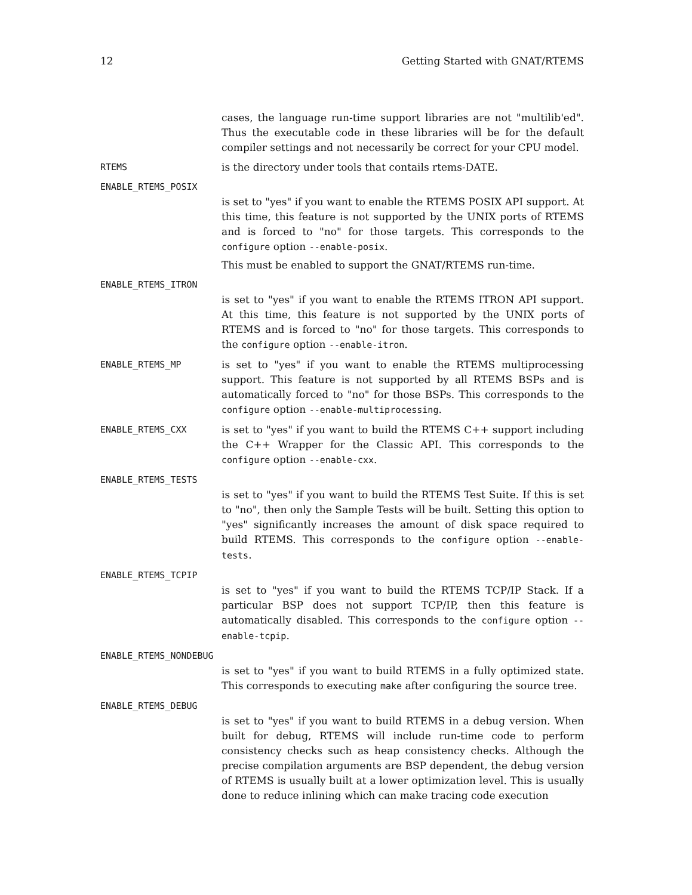12 Getting Started with GNAT/RTEMS
cases, the language run-time support libraries are not "multilib'ed". Thus the executable code in these libraries will be for the default compiler settings and not necessarily be correct for your CPU model.
RTEMS is the directory under tools that contails rtems-DATE.
ENABLE_RTEMS_POSIX
is set to "yes" if you want to enable the RTEMS POSIX API support. At this time, this feature is not supported by the UNIX ports of RTEMS and is forced to "no" for those targets. This corresponds to the configure option --enable-posix.
This must be enabled to support the GNAT/RTEMS run-time.
ENABLE_RTEMS_ITRON
is set to "yes" if you want to enable the RTEMS ITRON API support. At this time, this feature is not supported by the UNIX ports of RTEMS and is forced to "no" for those targets. This corresponds to the configure option --enable-itron.
ENABLE_RTEMS_MP is set to "yes" if you want to enable the RTEMS multiprocessing support. This feature is not supported by all RTEMS BSPs and is automatically forced to "no" for those BSPs. This corresponds to the configure option --enable-multiprocessing.
ENABLE_RTEMS_CXX is set to "yes" if you want to build the RTEMS C++ support including the C++ Wrapper for the Classic API. This corresponds to the configure option --enable-cxx.
ENABLE_RTEMS_TESTS
is set to "yes" if you want to build the RTEMS Test Suite. If this is set to "no", then only the Sample Tests will be built. Setting this option to "yes" significantly increases the amount of disk space required to build RTEMS. This corresponds to the configure option --enable-tests.
ENABLE_RTEMS_TCPIP
is set to "yes" if you want to build the RTEMS TCP/IP Stack. If a particular BSP does not support TCP/IP, then this feature is automatically disabled. This corresponds to the configure option --enable-tcpip.
ENABLE_RTEMS_NONDEBUG
is set to "yes" if you want to build RTEMS in a fully optimized state. This corresponds to executing make after configuring the source tree.
ENABLE_RTEMS_DEBUG
is set to "yes" if you want to build RTEMS in a debug version. When built for debug, RTEMS will include run-time code to perform consistency checks such as heap consistency checks. Although the precise compilation arguments are BSP dependent, the debug version of RTEMS is usually built at a lower optimization level. This is usually done to reduce inlining which can make tracing code execution